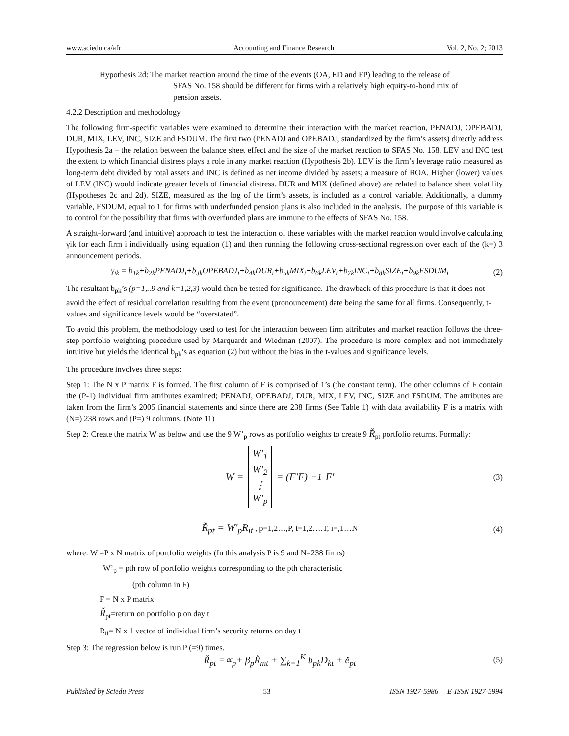www.sciedu.ca/afr Accounting and Finance Research Vol. 2, No. 2; 2013
Hypothesis 2d: The market reaction around the time of the events (OA, ED and FP) leading to the release of
SFAS No. 158 should be different for firms with a relatively high equity-to-bond mix of
pension assets.
4.2.2 Description and methodology
The following firm-specific variables were examined to determine their interaction with the market reaction, PENADJ, OPEBADJ, DUR, MIX, LEV, INC, SIZE and FSDUM. The first two (PENADJ and OPEBADJ, standardized by the firm’s assets) directly address Hypothesis 2a – the relation between the balance sheet effect and the size of the market reaction to SFAS No. 158. LEV and INC test the extent to which financial distress plays a role in any market reaction (Hypothesis 2b). LEV is the firm’s leverage ratio measured as long-term debt divided by total assets and INC is defined as net income divided by assets; a measure of ROA. Higher (lower) values of LEV (INC) would indicate greater levels of financial distress. DUR and MIX (defined above) are related to balance sheet volatility (Hypotheses 2c and 2d). SIZE, measured as the log of the firm’s assets, is included as a control variable. Additionally, a dummy variable, FSDUM, equal to 1 for firms with underfunded pension plans is also included in the analysis. The purpose of this variable is to control for the possibility that firms with overfunded plans are immune to the effects of SFAS No. 158.
A straight-forward (and intuitive) approach to test the interaction of these variables with the market reaction would involve calculating γik for each firm i individually using equation (1) and then running the following cross-sectional regression over each of the (k=) 3 announcement periods.
γ<sub>ik</sub> = b<sub>1k</sub>+b<sub>2k</sub>PENADJ<sub>i</sub>+b<sub>3k</sub>OPEBADJ<sub>i</sub>+b<sub>4k</sub>DUR<sub>i</sub>+b<sub>5k</sub>MIX<sub>i</sub>+b<sub>6k</sub>LEV<sub>i</sub>+b<sub>7k</sub>INC<sub>i</sub>+b<sub>8k</sub>SIZE<sub>i</sub>+b<sub>9k</sub>FSDUM<sub>i</sub> (2)
The resultant b<sub>pk</sub>’s (p=1,..9 and k=1,2,3) would then be tested for significance. The drawback of this procedure is that it does not avoid the effect of residual correlation resulting from the event (pronouncement) date being the same for all firms. Consequently, t-values and significance levels would be “overstated”.
To avoid this problem, the methodology used to test for the interaction between firm attributes and market reaction follows the three-step portfolio weighting procedure used by Marquardt and Wiedman (2007). The procedure is more complex and not immediately intuitive but yields the identical b<sub>pk</sub>’s as equation (2) but without the bias in the t-values and significance levels.
The procedure involves three steps:
Step 1: The N x P matrix F is formed. The first column of F is comprised of 1’s (the constant term). The other columns of F contain the (P-1) individual firm attributes examined; PENADJ, OPEBADJ, DUR, MIX, LEV, INC, SIZE and FSDUM. The attributes are taken from the firm’s 2005 financial statements and since there are 238 firms (See Table 1) with data availability F is a matrix with (N=) 238 rows and (P=) 9 columns. (Note 11)
Step 2: Create the matrix W as below and use the 9 W’<sub>p</sub> rows as portfolio weights to create 9 Ř<sub>pt</sub> portfolio returns. Formally:
W = W′<sub>1</sub>
W′<sub>2</sub>
⋮
W′<sub>p</sub> = (F′F)<sup>−1</sup>F′ (3)
Ř<sub>pt</sub> = W′<sub>p</sub>R<sub>it</sub> , p=1,2…,P, t=1,2….T, i=,1…N (4)
where: W =P x N matrix of portfolio weights (In this analysis P is 9 and N=238 firms)
W’<sub>p</sub> = pth row of portfolio weights corresponding to the pth characteristic
(pth column in F)
F = N x P matrix
Ř<sub>pt</sub>=return on portfolio p on day t
R<sub>it</sub>= N x 1 vector of individual firm’s security returns on day t
Step 3: The regression below is run P (=9) times.
Ř<sub>pt</sub> =∝<sub>p</sub>+ β<sub>p</sub>Ř<sub>mt</sub> + ∑<sub>k=1</sub><sup>K</sup> b<sub>pk</sub>D<sub>kt</sub> + ě<sub>pt</sub> (5)
Published by Sciedu Press 53 ISSN 1927-5986 E-ISSN 1927-5994